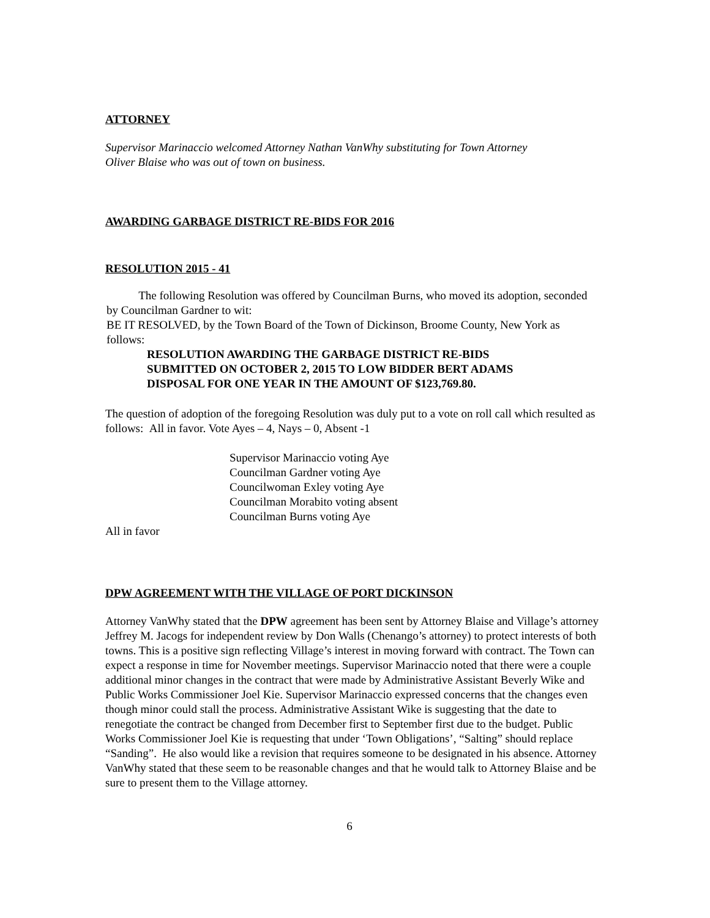ATTORNEY
Supervisor Marinaccio welcomed Attorney Nathan VanWhy substituting for Town Attorney
Oliver Blaise who was out of town on business.
AWARDING GARBAGE DISTRICT RE-BIDS FOR 2016
RESOLUTION 2015 - 41
The following Resolution was offered by Councilman Burns, who moved its adoption, seconded by Councilman Gardner to wit:
BE IT RESOLVED, by the Town Board of the Town of Dickinson, Broome County, New York as follows:
RESOLUTION AWARDING THE GARBAGE DISTRICT RE-BIDS
SUBMITTED ON OCTOBER 2, 2015 TO LOW BIDDER BERT ADAMS
DISPOSAL FOR ONE YEAR IN THE AMOUNT OF $123,769.80.
The question of adoption of the foregoing Resolution was duly put to a vote on roll call which resulted as follows: All in favor. Vote Ayes – 4, Nays – 0, Absent -1
Supervisor Marinaccio voting Aye
Councilman Gardner voting Aye
Councilwoman Exley voting Aye
Councilman Morabito voting absent
Councilman Burns voting Aye
All in favor
DPW AGREEMENT WITH THE VILLAGE OF PORT DICKINSON
Attorney VanWhy stated that the DPW agreement has been sent by Attorney Blaise and Village’s attorney Jeffrey M. Jacogs for independent review by Don Walls (Chenango’s attorney) to protect interests of both towns. This is a positive sign reflecting Village’s interest in moving forward with contract. The Town can expect a response in time for November meetings. Supervisor Marinaccio noted that there were a couple additional minor changes in the contract that were made by Administrative Assistant Beverly Wike and Public Works Commissioner Joel Kie. Supervisor Marinaccio expressed concerns that the changes even though minor could stall the process. Administrative Assistant Wike is suggesting that the date to renegotiate the contract be changed from December first to September first due to the budget. Public Works Commissioner Joel Kie is requesting that under ‘Town Obligations’, “Salting” should replace “Sanding”. He also would like a revision that requires someone to be designated in his absence. Attorney VanWhy stated that these seem to be reasonable changes and that he would talk to Attorney Blaise and be sure to present them to the Village attorney.
6